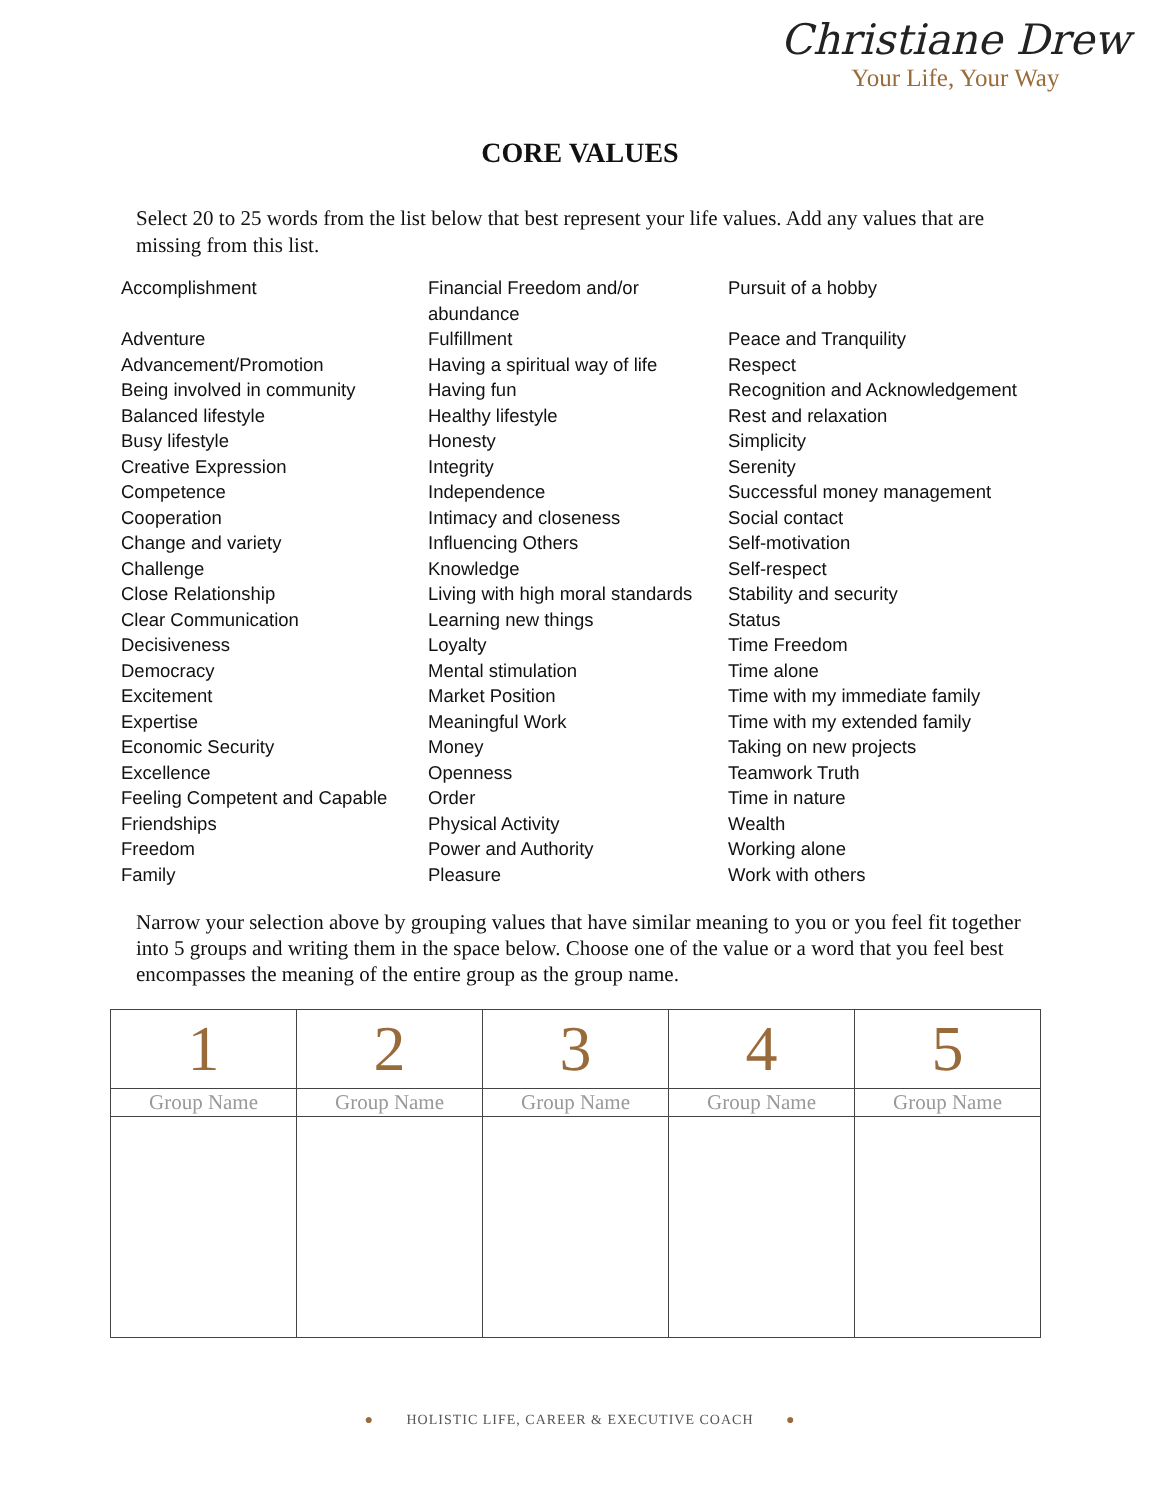Christiane Drew
Your Life, Your Way
CORE VALUES
Select 20 to 25 words from the list below that best represent your life values. Add any values that are missing from this list.
Accomplishment
Adventure
Advancement/Promotion
Being involved in community
Balanced lifestyle
Busy lifestyle
Creative Expression
Competence
Cooperation
Change and variety
Challenge
Close Relationship
Clear Communication
Decisiveness
Democracy
Excitement
Expertise
Economic Security
Excellence
Feeling Competent and Capable
Friendships
Freedom
Family
Financial Freedom and/or abundance
Fulfillment
Having a spiritual way of life
Having fun
Healthy lifestyle
Honesty
Integrity
Independence
Intimacy and closeness
Influencing Others
Knowledge
Living with high moral standards
Learning new things
Loyalty
Mental stimulation
Market Position
Meaningful Work
Money
Openness
Order
Physical Activity
Power and Authority
Pleasure
Pursuit of a hobby
Peace and Tranquility
Respect
Recognition and Acknowledgement
Rest and relaxation
Simplicity
Serenity
Successful money management
Social contact
Self-motivation
Self-respect
Stability and security
Status
Time Freedom
Time alone
Time with my immediate family
Time with my extended family
Taking on new projects
Teamwork Truth
Time in nature
Wealth
Working alone
Work with others
Narrow your selection above by grouping values that have similar meaning to you or you feel fit together into 5 groups and writing them in the space below. Choose one of the value or a word that you feel best encompasses the meaning of the entire group as the group name.
| 1 | 2 | 3 | 4 | 5 |
| Group Name | Group Name | Group Name | Group Name | Group Name |
● HOLISTIC LIFE, CAREER & EXECUTIVE COACH ●